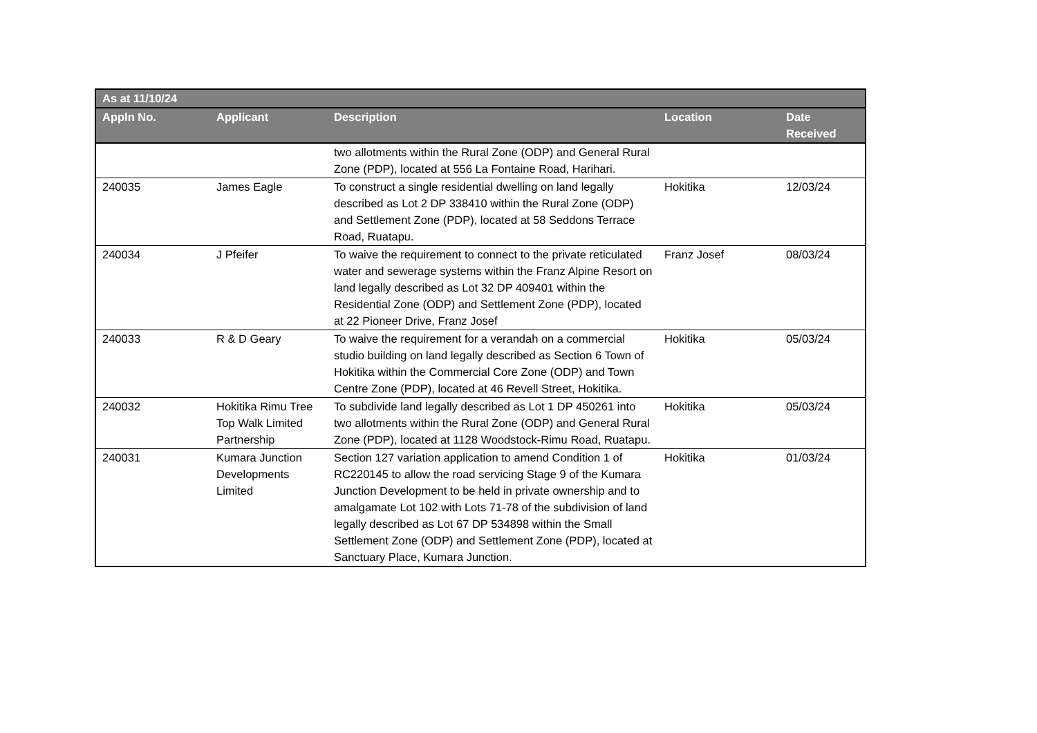| As at 11/10/24 | | | | |
| --- | --- | --- | --- | --- |
| Appln No. | Applicant | Description | Location | Date Received |
| | | two allotments within the Rural Zone (ODP) and General Rural Zone (PDP), located at 556 La Fontaine Road, Harihari. | | |
| 240035 | James Eagle | To construct a single residential dwelling on land legally described as Lot 2 DP 338410 within the Rural Zone (ODP) and Settlement Zone (PDP), located at 58 Seddons Terrace Road, Ruatapu. | Hokitika | 12/03/24 |
| 240034 | J Pfeifer | To waive the requirement to connect to the private reticulated water and sewerage systems within the Franz Alpine Resort on land legally described as Lot 32 DP 409401 within the Residential Zone (ODP) and Settlement Zone (PDP), located at 22 Pioneer Drive, Franz Josef | Franz Josef | 08/03/24 |
| 240033 | R & D Geary | To waive the requirement for a verandah on a commercial studio building on land legally described as Section 6 Town of Hokitika within the Commercial Core Zone (ODP) and Town Centre Zone (PDP), located at 46 Revell Street, Hokitika. | Hokitika | 05/03/24 |
| 240032 | Hokitika Rimu Tree Top Walk Limited Partnership | To subdivide land legally described as Lot 1 DP 450261 into two allotments within the Rural Zone (ODP) and General Rural Zone (PDP), located at 1128 Woodstock-Rimu Road, Ruatapu. | Hokitika | 05/03/24 |
| 240031 | Kumara Junction Developments Limited | Section 127 variation application to amend Condition 1 of RC220145 to allow the road servicing Stage 9 of the Kumara Junction Development to be held in private ownership and to amalgamate Lot 102 with Lots 71-78 of the subdivision of land legally described as Lot 67 DP 534898 within the Small Settlement Zone (ODP) and Settlement Zone (PDP), located at Sanctuary Place, Kumara Junction. | Hokitika | 01/03/24 |